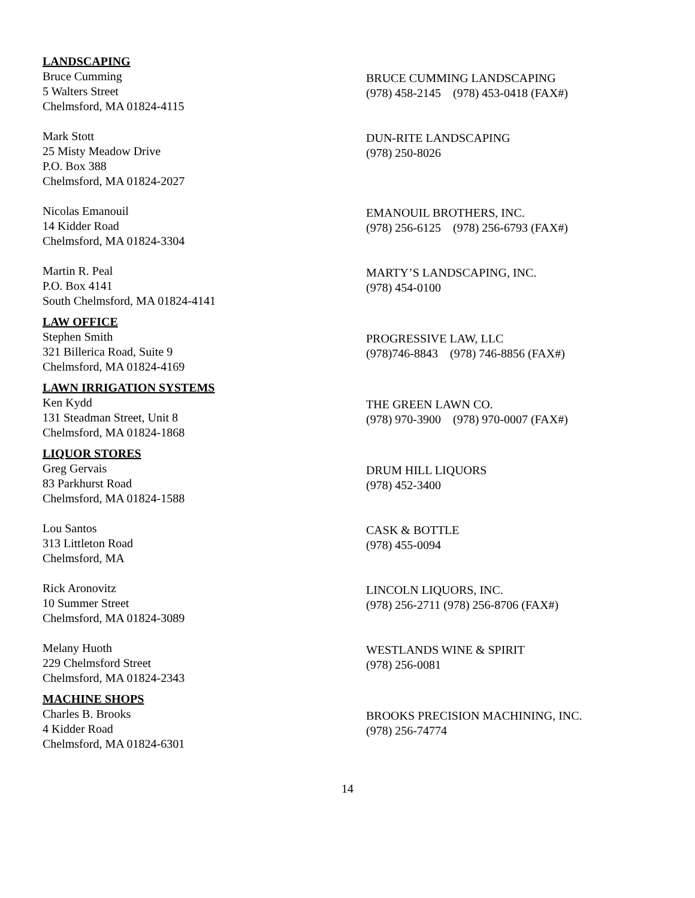LANDSCAPING
Bruce Cumming
5 Walters Street
Chelmsford, MA 01824-4115
BRUCE CUMMING LANDSCAPING
(978) 458-2145 (978) 453-0418 (FAX#)
Mark Stott
25 Misty Meadow Drive
P.O. Box 388
Chelmsford, MA 01824-2027
DUN-RITE LANDSCAPING
(978) 250-8026
Nicolas Emanouil
14 Kidder Road
Chelmsford, MA 01824-3304
EMANOUIL BROTHERS, INC.
(978) 256-6125 (978) 256-6793 (FAX#)
Martin R. Peal
P.O. Box 4141
South Chelmsford, MA 01824-4141
MARTY’S LANDSCAPING, INC.
(978) 454-0100
LAW OFFICE
Stephen Smith
321 Billerica Road, Suite 9
Chelmsford, MA 01824-4169
PROGRESSIVE LAW, LLC
(978)746-8843 (978) 746-8856 (FAX#)
LAWN IRRIGATION SYSTEMS
Ken Kydd
131 Steadman Street, Unit 8
Chelmsford, MA 01824-1868
THE GREEN LAWN CO.
(978) 970-3900 (978) 970-0007 (FAX#)
LIQUOR STORES
Greg Gervais
83 Parkhurst Road
Chelmsford, MA 01824-1588
DRUM HILL LIQUORS
(978) 452-3400
Lou Santos
313 Littleton Road
Chelmsford, MA
CASK & BOTTLE
(978) 455-0094
Rick Aronovitz
10 Summer Street
Chelmsford, MA 01824-3089
LINCOLN LIQUORS, INC.
(978) 256-2711 (978) 256-8706 (FAX#)
Melany Huoth
229 Chelmsford Street
Chelmsford, MA 01824-2343
WESTLANDS WINE & SPIRIT
(978) 256-0081
MACHINE SHOPS
Charles B. Brooks
4 Kidder Road
Chelmsford, MA 01824-6301
BROOKS PRECISION MACHINING, INC.
(978) 256-74774
14